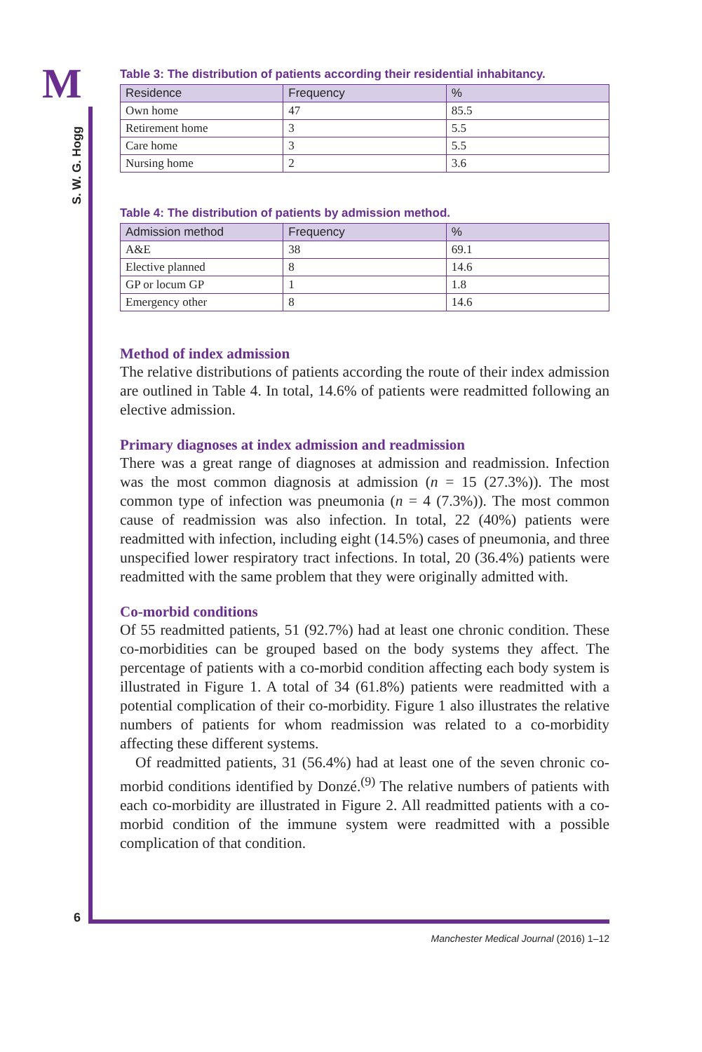M
S. W. G. Hogg
Table 3: The distribution of patients according their residential inhabitancy.
| Residence | Frequency | % |
| --- | --- | --- |
| Own home | 47 | 85.5 |
| Retirement home | 3 | 5.5 |
| Care home | 3 | 5.5 |
| Nursing home | 2 | 3.6 |
Table 4: The distribution of patients by admission method.
| Admission method | Frequency | % |
| --- | --- | --- |
| A&E | 38 | 69.1 |
| Elective planned | 8 | 14.6 |
| GP or locum GP | 1 | 1.8 |
| Emergency other | 8 | 14.6 |
Method of index admission
The relative distributions of patients according the route of their index admission are outlined in Table 4. In total, 14.6% of patients were readmitted following an elective admission.
Primary diagnoses at index admission and readmission
There was a great range of diagnoses at admission and readmission. Infection was the most common diagnosis at admission (n = 15 (27.3%)). The most common type of infection was pneumonia (n = 4 (7.3%)). The most common cause of readmission was also infection. In total, 22 (40%) patients were readmitted with infection, including eight (14.5%) cases of pneumonia, and three unspecified lower respiratory tract infections. In total, 20 (36.4%) patients were readmitted with the same problem that they were originally admitted with.
Co-morbid conditions
Of 55 readmitted patients, 51 (92.7%) had at least one chronic condition. These co-morbidities can be grouped based on the body systems they affect. The percentage of patients with a co-morbid condition affecting each body system is illustrated in Figure 1. A total of 34 (61.8%) patients were readmitted with a potential complication of their co-morbidity. Figure 1 also illustrates the relative numbers of patients for whom readmission was related to a co-morbidity affecting these different systems.
Of readmitted patients, 31 (56.4%) had at least one of the seven chronic co-morbid conditions identified by Donzé.<sup>(9)</sup> The relative numbers of patients with each co-morbidity are illustrated in Figure 2. All readmitted patients with a co-morbid condition of the immune system were readmitted with a possible complication of that condition.
6
Manchester Medical Journal (2016) 1–12